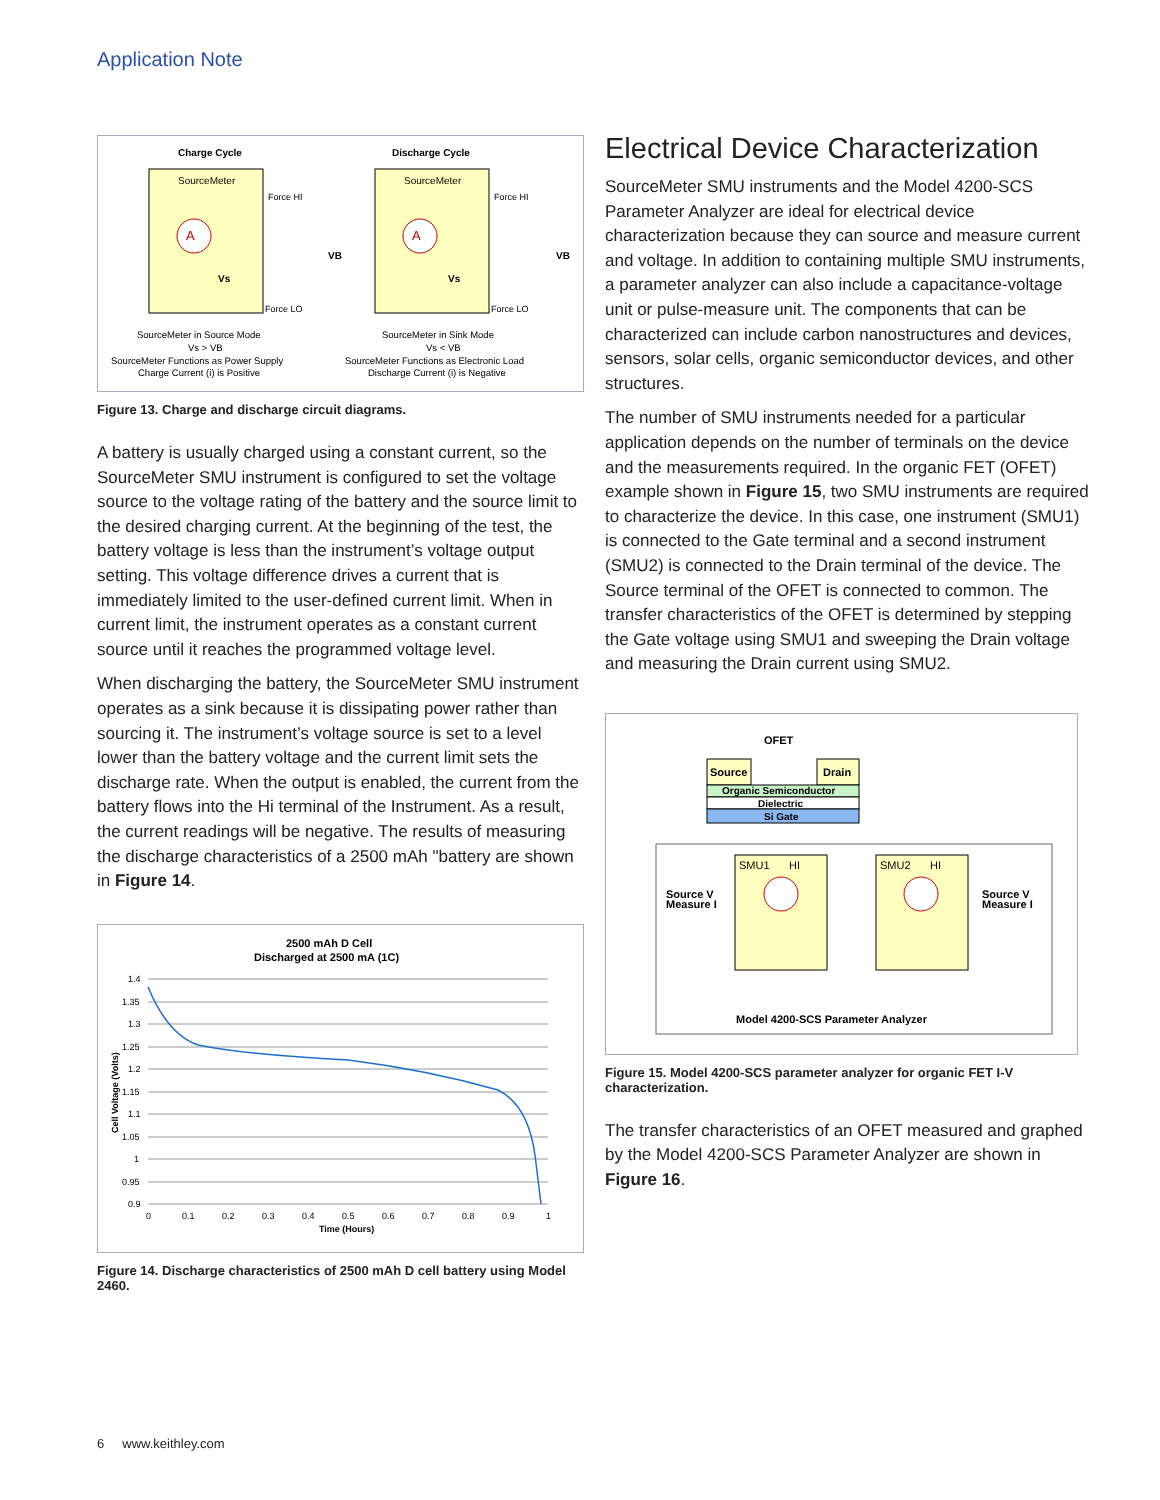Application Note
Charge Cycle
Discharge Cycle
SourceMeter
SourceMeter
Force HI
Force HI
Force LO
Force LO
A
A
Vs
Vs
VB
VB
SourceMeter in Source Mode
Vs > VB
SourceMeter Functions as Power Supply
Charge Current (i) is Positive
SourceMeter in Sink Mode
Vs < VB
SourceMeter Functions as Electronic Load
Discharge Current (i) is Negative
Figure 13. Charge and discharge circuit diagrams.
A battery is usually charged using a constant current, so the SourceMeter SMU instrument is configured to set the voltage source to the voltage rating of the battery and the source limit to the desired charging current. At the beginning of the test, the battery voltage is less than the instrument’s voltage output setting. This voltage difference drives a current that is immediately limited to the user-defined current limit. When in current limit, the instrument operates as a constant current source until it reaches the programmed voltage level.
When discharging the battery, the SourceMeter SMU instrument operates as a sink because it is dissipating power rather than sourcing it. The instrument’s voltage source is set to a level lower than the battery voltage and the current limit sets the discharge rate. When the output is enabled, the current from the battery flows into the Hi terminal of the Instrument. As a result, the current readings will be negative. The results of measuring the discharge characteristics of a 2500 mAh "battery are shown in Figure 14.
2500 mAh D Cell
Discharged at 2500 mA (1C)
1.4
1.35
1.3
1.25
1.2
1.15
1.1
1.05
1
0.95
0.9
0
0.1
0.2
0.3
0.4
0.5
0.6
0.7
0.8
0.9
1
Time (Hours)
Cell Voltage (Volts)
Figure 14. Discharge characteristics of 2500 mAh D cell battery using Model 2460.
Electrical Device Characterization
SourceMeter SMU instruments and the Model 4200-SCS Parameter Analyzer are ideal for electrical device characterization because they can source and measure current and voltage. In addition to containing multiple SMU instruments, a parameter analyzer can also include a capacitance-voltage unit or pulse-measure unit. The components that can be characterized can include carbon nanostructures and devices, sensors, solar cells, organic semiconductor devices, and other structures.
The number of SMU instruments needed for a particular application depends on the number of terminals on the device and the measurements required. In the organic FET (OFET) example shown in Figure 15, two SMU instruments are required to characterize the device. In this case, one instrument (SMU1) is connected to the Gate terminal and a second instrument (SMU2) is connected to the Drain terminal of the device. The Source terminal of the OFET is connected to common. The transfer characteristics of the OFET is determined by stepping the Gate voltage using SMU1 and sweeping the Drain voltage and measuring the Drain current using SMU2.
OFET
Source
Drain
Organic Semiconductor
Dielectric
Si Gate
SMU1
HI
SMU2
HI
Source V
Measure I
Source V
Measure I
Model 4200-SCS Parameter Analyzer
Figure 15. Model 4200-SCS parameter analyzer for organic FET I-V characterization.
The transfer characteristics of an OFET measured and graphed by the Model 4200-SCS Parameter Analyzer are shown in Figure 16.
6 www.keithley.com